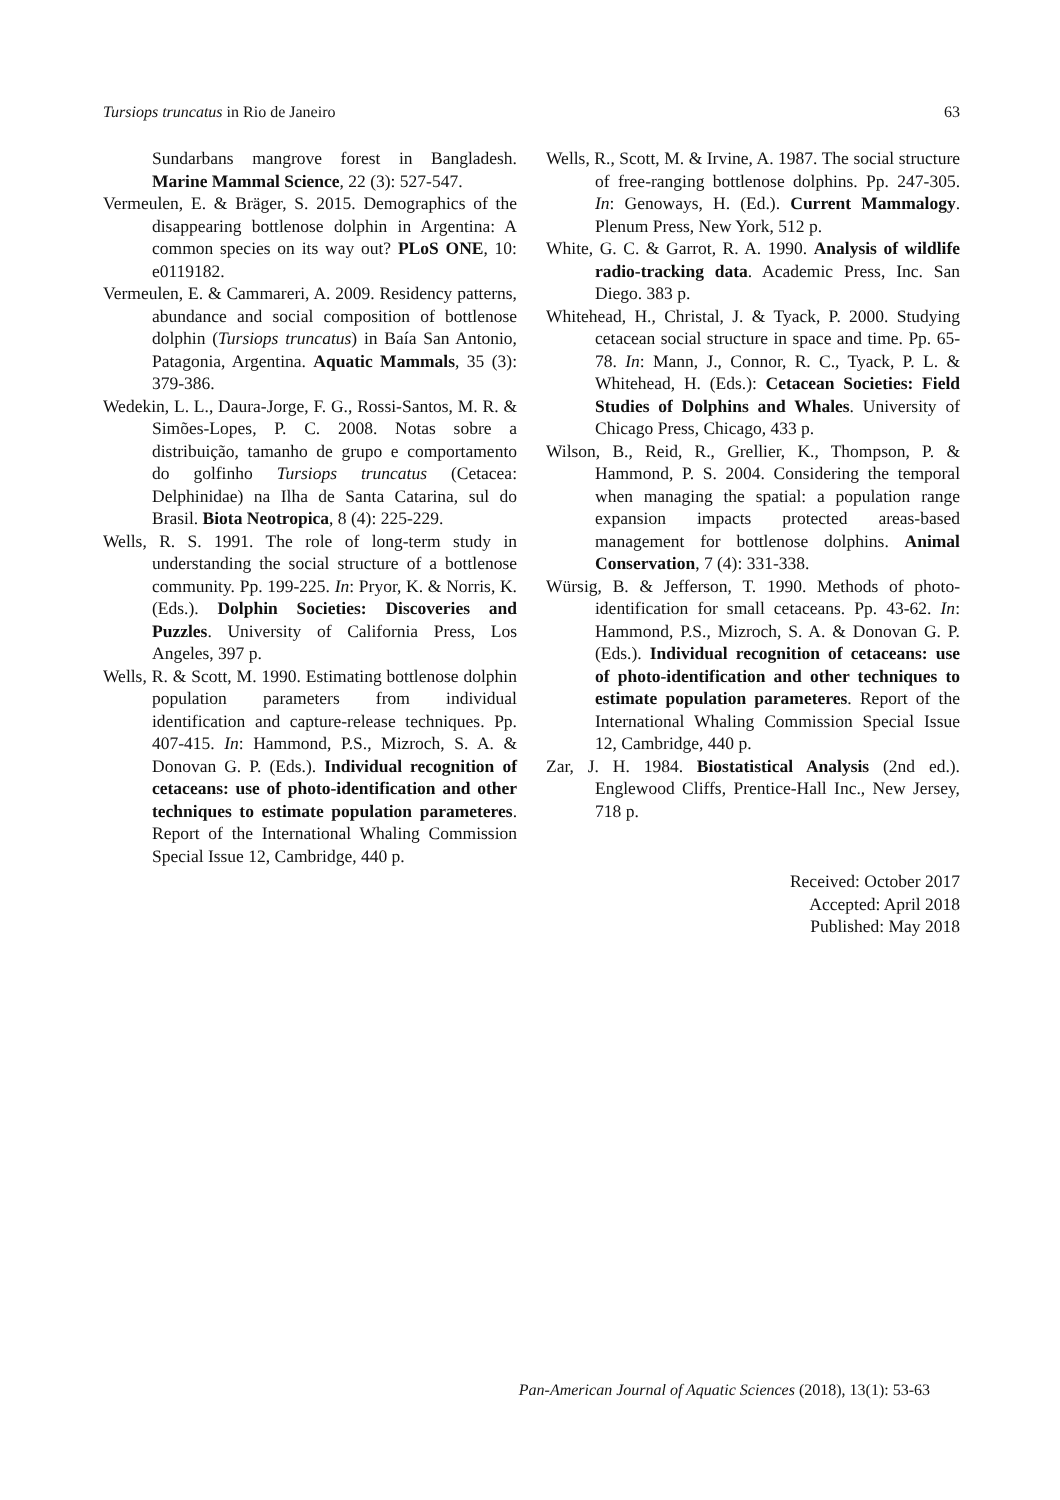Tursiops truncatus in Rio de Janeiro 63
Sundarbans mangrove forest in Bangladesh. Marine Mammal Science, 22 (3): 527-547.
Vermeulen, E. & Bräger, S. 2015. Demographics of the disappearing bottlenose dolphin in Argentina: A common species on its way out? PLoS ONE, 10: e0119182.
Vermeulen, E. & Cammareri, A. 2009. Residency patterns, abundance and social composition of bottlenose dolphin (Tursiops truncatus) in Baía San Antonio, Patagonia, Argentina. Aquatic Mammals, 35 (3): 379-386.
Wedekin, L. L., Daura-Jorge, F. G., Rossi-Santos, M. R. & Simões-Lopes, P. C. 2008. Notas sobre a distribuição, tamanho de grupo e comportamento do golfinho Tursiops truncatus (Cetacea: Delphinidae) na Ilha de Santa Catarina, sul do Brasil. Biota Neotropica, 8 (4): 225-229.
Wells, R. S. 1991. The role of long-term study in understanding the social structure of a bottlenose community. Pp. 199-225. In: Pryor, K. & Norris, K. (Eds.). Dolphin Societies: Discoveries and Puzzles. University of California Press, Los Angeles, 397 p.
Wells, R. & Scott, M. 1990. Estimating bottlenose dolphin population parameters from individual identification and capture-release techniques. Pp. 407-415. In: Hammond, P.S., Mizroch, S. A. & Donovan G. P. (Eds.). Individual recognition of cetaceans: use of photo-identification and other techniques to estimate population parameteres. Report of the International Whaling Commission Special Issue 12, Cambridge, 440 p.
Wells, R., Scott, M. & Irvine, A. 1987. The social structure of free-ranging bottlenose dolphins. Pp. 247-305. In: Genoways, H. (Ed.). Current Mammalogy. Plenum Press, New York, 512 p.
White, G. C. & Garrot, R. A. 1990. Analysis of wildlife radio-tracking data. Academic Press, Inc. San Diego. 383 p.
Whitehead, H., Christal, J. & Tyack, P. 2000. Studying cetacean social structure in space and time. Pp. 65-78. In: Mann, J., Connor, R. C., Tyack, P. L. & Whitehead, H. (Eds.): Cetacean Societies: Field Studies of Dolphins and Whales. University of Chicago Press, Chicago, 433 p.
Wilson, B., Reid, R., Grellier, K., Thompson, P. & Hammond, P. S. 2004. Considering the temporal when managing the spatial: a population range expansion impacts protected areas-based management for bottlenose dolphins. Animal Conservation, 7 (4): 331-338.
Würsig, B. & Jefferson, T. 1990. Methods of photo-identification for small cetaceans. Pp. 43-62. In: Hammond, P.S., Mizroch, S. A. & Donovan G. P. (Eds.). Individual recognition of cetaceans: use of photo-identification and other techniques to estimate population parameteres. Report of the International Whaling Commission Special Issue 12, Cambridge, 440 p.
Zar, J. H. 1984. Biostatistical Analysis (2nd ed.). Englewood Cliffs, Prentice-Hall Inc., New Jersey, 718 p.
Received: October 2017
Accepted: April 2018
Published: May 2018
Pan-American Journal of Aquatic Sciences (2018), 13(1): 53-63